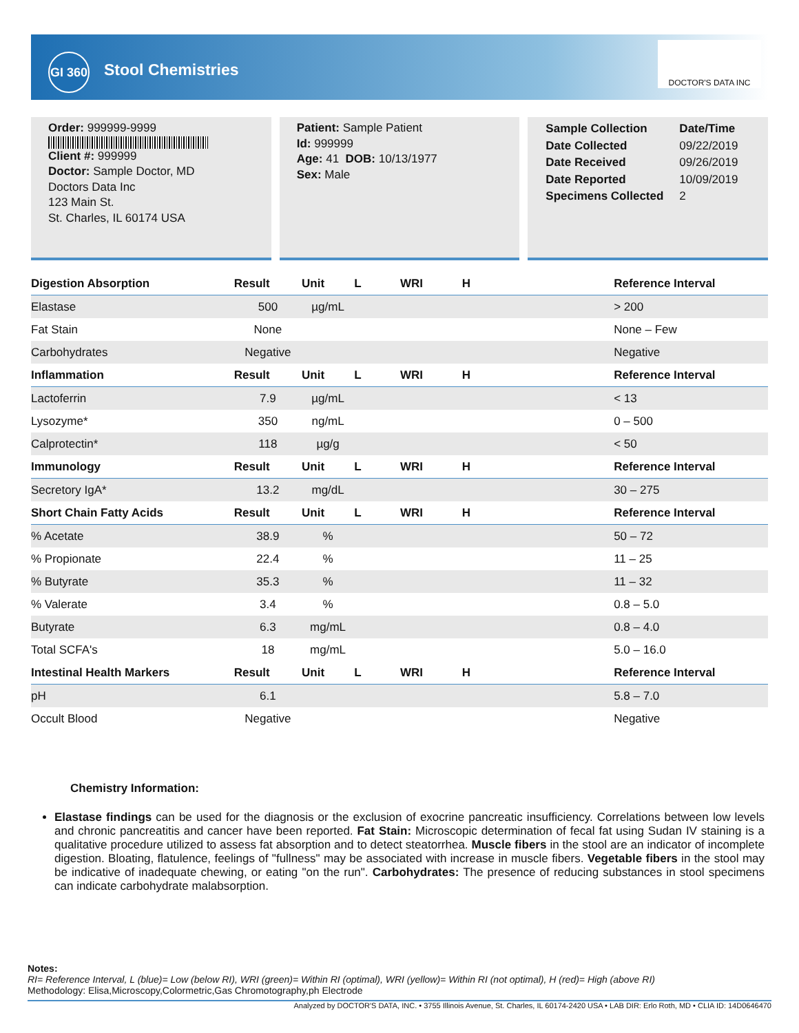GI 360
Stool Chemistries
DOCTOR'S DATA INC
Order: 999999-9999
Client #: 999999
Doctor: Sample Doctor, MD
Doctors Data Inc
123 Main St.
St. Charles, IL 60174 USA
Patient: Sample Patient
Id: 999999
Age: 41 DOB: 10/13/1977
Sex: Male
| Sample Collection | Date/Time |
| Date Collected | 09/22/2019 |
| Date Received | 09/26/2019 |
| Date Reported | 10/09/2019 |
| Specimens Collected | 2 |
| Digestion Absorption | Result | Unit | L WRI H | Reference Interval |
| --- | --- | --- | --- | --- |
| Elastase | 500 | µg/mL | | > 200 |
| Fat Stain | None | | | None – Few |
| Carbohydrates | Negative | | | Negative |
| Inflammation | Result | Unit | L WRI H | Reference Interval |
| Lactoferrin | 7.9 | µg/mL | | < 13 |
| Lysozyme* | 350 | ng/mL | | 0 – 500 |
| Calprotectin* | 118 | µg/g | | < 50 |
| Immunology | Result | Unit | L WRI H | Reference Interval |
| Secretory IgA* | 13.2 | mg/dL | | 30 – 275 |
| Short Chain Fatty Acids | Result | Unit | L WRI H | Reference Interval |
| % Acetate | 38.9 | % | | 50 – 72 |
| % Propionate | 22.4 | % | | 11 – 25 |
| % Butyrate | 35.3 | % | | 11 – 32 |
| % Valerate | 3.4 | % | | 0.8 – 5.0 |
| Butyrate | 6.3 | mg/mL | | 0.8 – 4.0 |
| Total SCFA's | 18 | mg/mL | | 5.0 – 16.0 |
| Intestinal Health Markers | Result | Unit | L WRI H | Reference Interval |
| pH | 6.1 | | | 5.8 – 7.0 |
| Occult Blood | Negative | | | Negative |
Chemistry Information:
Elastase findings can be used for the diagnosis or the exclusion of exocrine pancreatic insufficiency. Correlations between low levels and chronic pancreatitis and cancer have been reported. Fat Stain: Microscopic determination of fecal fat using Sudan IV staining is a qualitative procedure utilized to assess fat absorption and to detect steatorrhea. Muscle fibers in the stool are an indicator of incomplete digestion. Bloating, flatulence, feelings of "fullness" may be associated with increase in muscle fibers. Vegetable fibers in the stool may be indicative of inadequate chewing, or eating "on the run". Carbohydrates: The presence of reducing substances in stool specimens can indicate carbohydrate malabsorption.
Notes:
RI= Reference Interval, L (blue)= Low (below RI), WRI (green)= Within RI (optimal), WRI (yellow)= Within RI (not optimal), H (red)= High (above RI)
Methodology: Elisa,Microscopy,Colormetric,Gas Chromotography,ph Electrode
Analyzed by DOCTOR'S DATA, INC. • 3755 Illinois Avenue, St. Charles, IL 60174-2420 USA • LAB DIR: Erlo Roth, MD • CLIA ID: 14D0646470